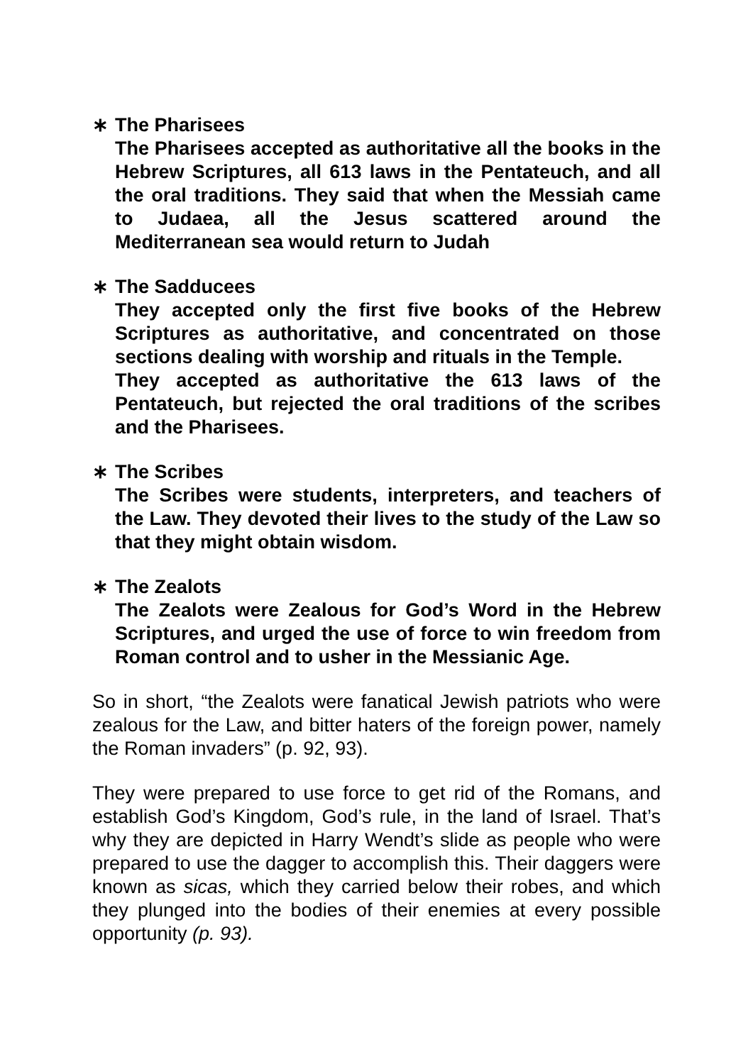∗ The Pharisees
The Pharisees accepted as authoritative all the books in the Hebrew Scriptures, all 613 laws in the Pentateuch, and all the oral traditions. They said that when the Messiah came to Judaea, all the Jesus scattered around the Mediterranean sea would return to Judah
∗ The Sadducees
They accepted only the first five books of the Hebrew Scriptures as authoritative, and concentrated on those sections dealing with worship and rituals in the Temple.
They accepted as authoritative the 613 laws of the Pentateuch, but rejected the oral traditions of the scribes and the Pharisees.
∗ The Scribes
The Scribes were students, interpreters, and teachers of the Law. They devoted their lives to the study of the Law so that they might obtain wisdom.
∗ The Zealots
The Zealots were Zealous for God’s Word in the Hebrew Scriptures, and urged the use of force to win freedom from Roman control and to usher in the Messianic Age.
So in short, “the Zealots were fanatical Jewish patriots who were zealous for the Law, and bitter haters of the foreign power, namely the Roman invaders” (p. 92, 93).
They were prepared to use force to get rid of the Romans, and establish God’s Kingdom, God’s rule, in the land of Israel. That’s why they are depicted in Harry Wendt’s slide as people who were prepared to use the dagger to accomplish this. Their daggers were known as sicas, which they carried below their robes, and which they plunged into the bodies of their enemies at every possible opportunity (p. 93).